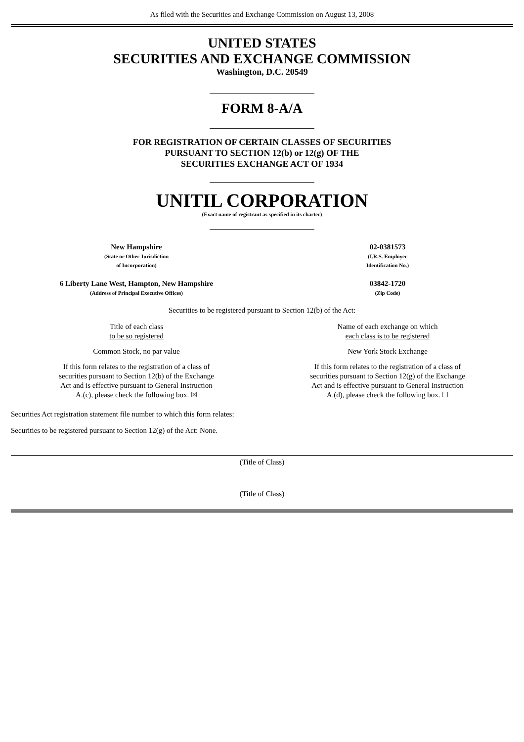As filed with the Securities and Exchange Commission on August 13, 2008
UNITED STATES
SECURITIES AND EXCHANGE COMMISSION
Washington, D.C. 20549
FORM 8-A/A
FOR REGISTRATION OF CERTAIN CLASSES OF SECURITIES
PURSUANT TO SECTION 12(b) or 12(g) OF THE
SECURITIES EXCHANGE ACT OF 1934
UNITIL CORPORATION
(Exact name of registrant as specified in its charter)
| New Hampshire (State or Other Jurisdiction of Incorporation) | 02-0381573 (I.R.S. Employer Identification No.) |
| 6 Liberty Lane West, Hampton, New Hampshire (Address of Principal Executive Offices) | 03842-1720 (Zip Code) |
Securities to be registered pursuant to Section 12(b) of the Act:
| Title of each class to be so registered | Name of each exchange on which each class is to be registered |
| Common Stock, no par value | New York Stock Exchange |
| If this form relates to the registration of a class of securities pursuant to Section 12(b) of the Exchange Act and is effective pursuant to General Instruction A.(c), please check the following box. ☒ | If this form relates to the registration of a class of securities pursuant to Section 12(g) of the Exchange Act and is effective pursuant to General Instruction A.(d), please check the following box. ☐ |
Securities Act registration statement file number to which this form relates:
Securities to be registered pursuant to Section 12(g) of the Act: None.
(Title of Class)
(Title of Class)